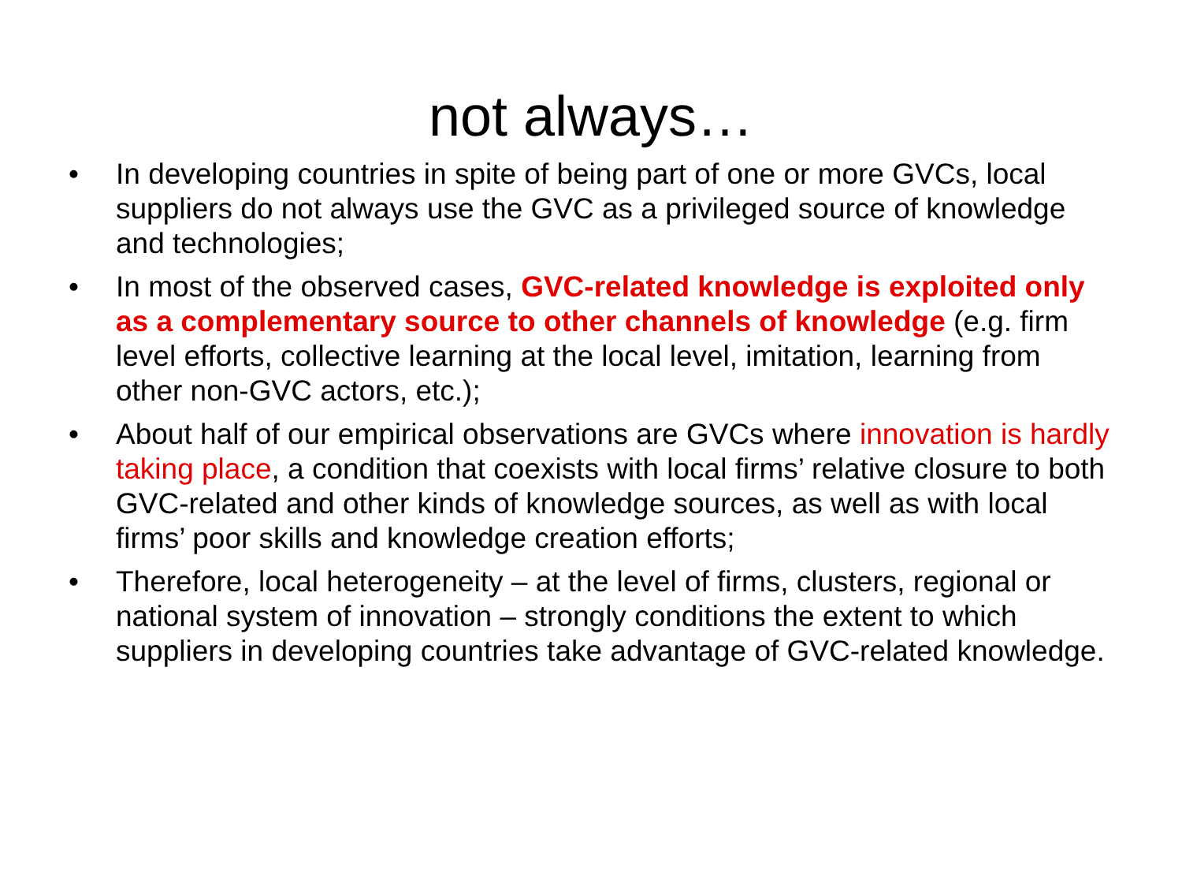not always…
• In developing countries in spite of being part of one or more GVCs, local suppliers do not always use the GVC as a privileged source of knowledge and technologies;
• In most of the observed cases, GVC-related knowledge is exploited only as a complementary source to other channels of knowledge (e.g. firm level efforts, collective learning at the local level, imitation, learning from other non-GVC actors, etc.);
• About half of our empirical observations are GVCs where innovation is hardly taking place, a condition that coexists with local firms’ relative closure to both GVC-related and other kinds of knowledge sources, as well as with local firms’ poor skills and knowledge creation efforts;
• Therefore, local heterogeneity – at the level of firms, clusters, regional or national system of innovation – strongly conditions the extent to which suppliers in developing countries take advantage of GVC-related knowledge.